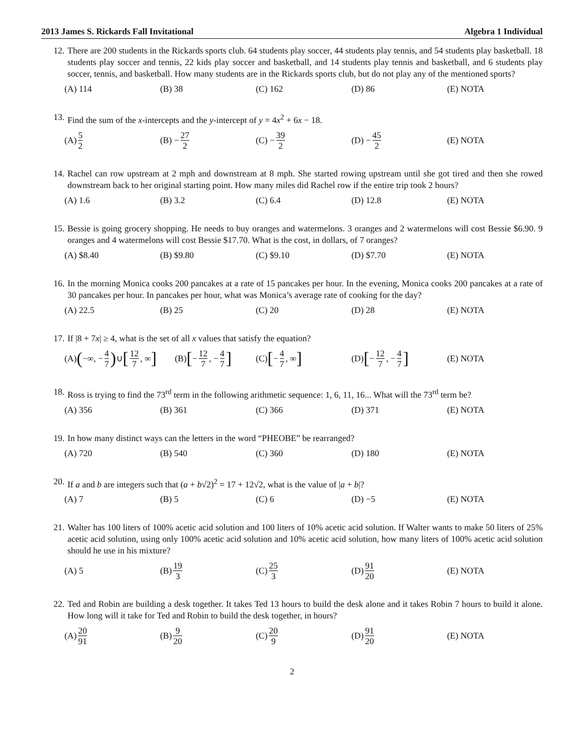2013 James S. Rickards Fall Invitational Algebra 1 Individual
12. There are 200 students in the Rickards sports club. 64 students play soccer, 44 students play tennis, and 54 students play basketball. 18 students play soccer and tennis, 22 kids play soccer and basketball, and 14 students play tennis and basketball, and 6 students play soccer, tennis, and basketball. How many students are in the Rickards sports club, but do not play any of the mentioned sports?
(A) 114 (B) 38 (C) 162 (D) 86 (E) NOTA
13. Find the sum of the x-intercepts and the y-intercept of y = 4x<sup>2</sup> + 6x − 18.
(A) 5 2
(B) − 27 2
(C) − 39 2
(D) − 45 2
(E) NOTA
14. Rachel can row upstream at 2 mph and downstream at 8 mph. She started rowing upstream until she got tired and then she rowed downstream back to her original starting point. How many miles did Rachel row if the entire trip took 2 hours?
(A) 1.6 (B) 3.2 (C) 6.4 (D) 12.8 (E) NOTA
15. Bessie is going grocery shopping. He needs to buy oranges and watermelons. 3 oranges and 2 watermelons will cost Bessie $6.90. 9 oranges and 4 watermelons will cost Bessie $17.70. What is the cost, in dollars, of 7 oranges?
(A) $8.40 (B) $9.80 (C) $9.10 (D) $7.70 (E) NOTA
16. In the morning Monica cooks 200 pancakes at a rate of 15 pancakes per hour. In the evening, Monica cooks 200 pancakes at a rate of 30 pancakes per hour. In pancakes per hour, what was Monica’s average rate of cooking for the day?
(A) 22.5 (B) 25 (C) 20 (D) 28 (E) NOTA
17. If |8 + 7x| ≥ 4, what is the set of all x values that satisfy the equation?
(A) (−∞, − 4 7) ∪ [12 7, ∞]
(B) [− 12 7, − 4 7]
(C) [− 4 7, ∞]
(D) [− 12 7, − 4 7]
(E) NOTA
18. Ross is trying to find the 73<sup>rd</sup> term in the following arithmetic sequence: 1, 6, 11, 16... What will the 73<sup>rd</sup> term be?
(A) 356 (B) 361 (C) 366 (D) 371 (E) NOTA
19. In how many distinct ways can the letters in the word “PHEOBE” be rearranged?
(A) 720 (B) 540 (C) 360 (D) 180 (E) NOTA
20. If a and b are integers such that (a + b√2)<sup>2</sup> = 17 + 12√2, what is the value of |a + b|?
(A) 7 (B) 5 (C) 6 (D) −5 (E) NOTA
21. Walter has 100 liters of 100% acetic acid solution and 100 liters of 10% acetic acid solution. If Walter wants to make 50 liters of 25% acetic acid solution, using only 100% acetic acid solution and 10% acetic acid solution, how many liters of 100% acetic acid solution should he use in his mixture?
(A) 5 (B) 19 3
(C) 25 3
(D) 91 20
(E) NOTA
22. Ted and Robin are building a desk together. It takes Ted 13 hours to build the desk alone and it takes Robin 7 hours to build it alone. How long will it take for Ted and Robin to build the desk together, in hours?
(A) 20 91
(B) 9 20
(C) 20 9
(D) 91 20
(E) NOTA
2